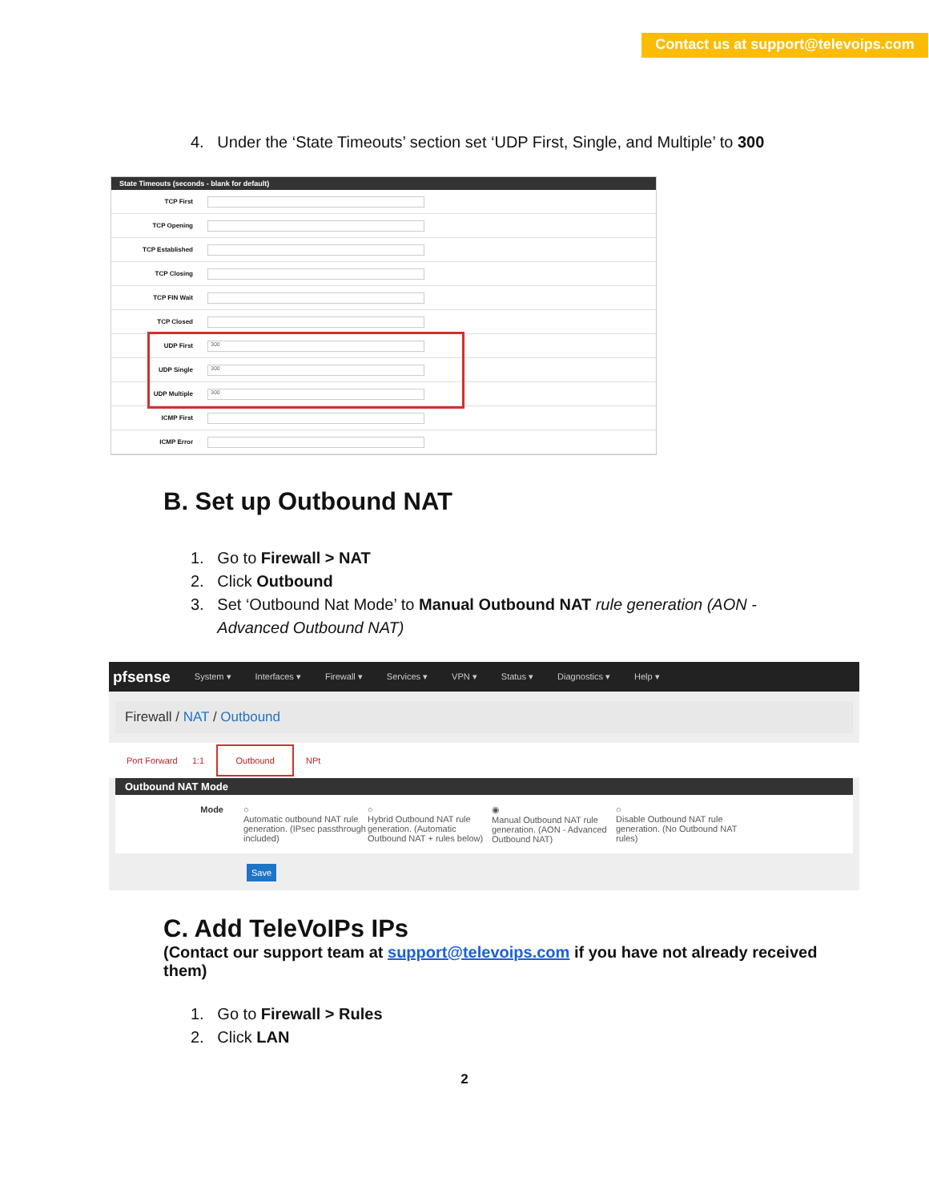Contact us at support@televoips.com
4. Under the ‘State Timeouts’ section set ‘UDP First, Single, and Multiple’ to 300
State Timeouts (seconds - blank for default)
TCP First
TCP Opening
TCP Established
TCP Closing
TCP FIN Wait
TCP Closed
UDP First 300
UDP Single 300
UDP Multiple 300
ICMP First
ICMP Error
B. Set up Outbound NAT
1. Go to Firewall > NAT
2. Click Outbound
3. Set ‘Outbound Nat Mode’ to Manual Outbound NAT rule generation (AON -
Advanced Outbound NAT)
pfsense System ▾ Interfaces ▾ Firewall ▾ Services ▾ VPN ▾ Status ▾ Diagnostics ▾ Help ▾
Firewall / NAT / Outbound
Port Forward 1:1 Outbound NPt
Outbound NAT Mode
Mode ○
Automatic outbound NAT rule generation. (IPsec passthrough included)
○
Hybrid Outbound NAT rule generation. (Automatic Outbound NAT + rules below)
◉
Manual Outbound NAT rule generation. (AON - Advanced Outbound NAT)
○
Disable Outbound NAT rule generation. (No Outbound NAT rules)
Save
C. Add TeleVoIPs IPs
(Contact our support team at support@televoips.com if you have not already received them)
1. Go to Firewall > Rules
2. Click LAN
2